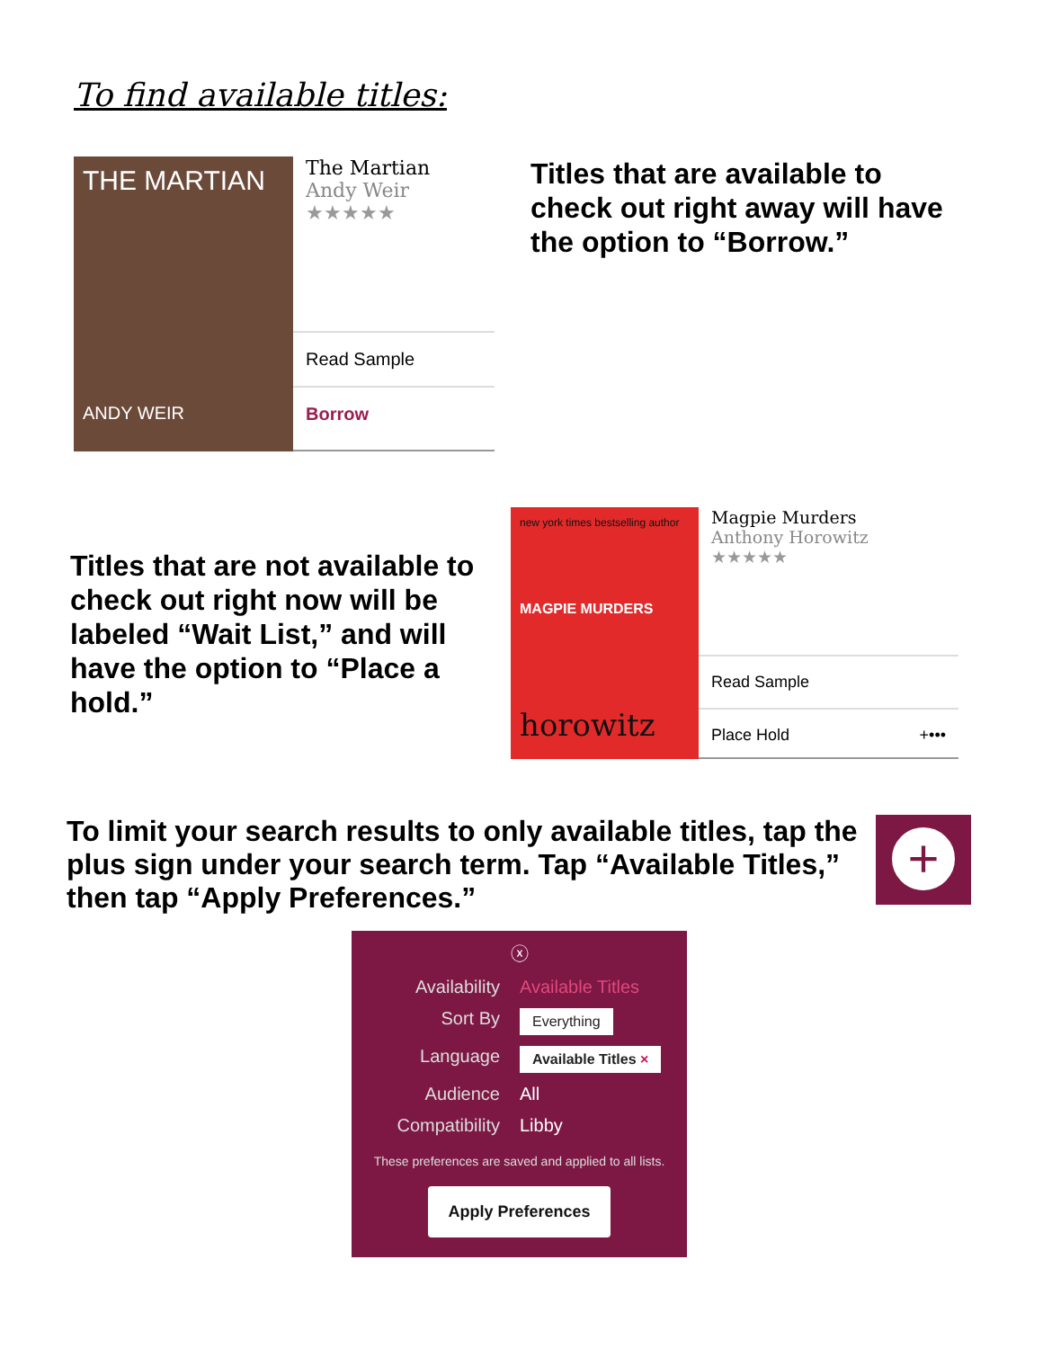To find available titles:
THE MARTIAN
ANDY WEIR
The Martian
Andy Weir
★★★★★
Read Sample
Borrow
Titles that are available to check out right away will have the option to “Borrow.”
Titles that are not available to check out right now will be labeled “Wait List,” and will have the option to “Place a hold.”
new york times bestselling author
MAGPIE MURDERS
horowitz
Magpie Murders
Anthony Horowitz
★★★★★
Read Sample
Place Hold +•••
To limit your search results to only available titles, tap the plus sign under your search term. Tap “Available Titles,” then tap “Apply Preferences.”
+
ⓧ
Availability Available Titles
Sort By Everything
Language Available Titles ×
Audience All
Compatibility Libby
These preferences are saved and applied to all lists.
Apply Preferences